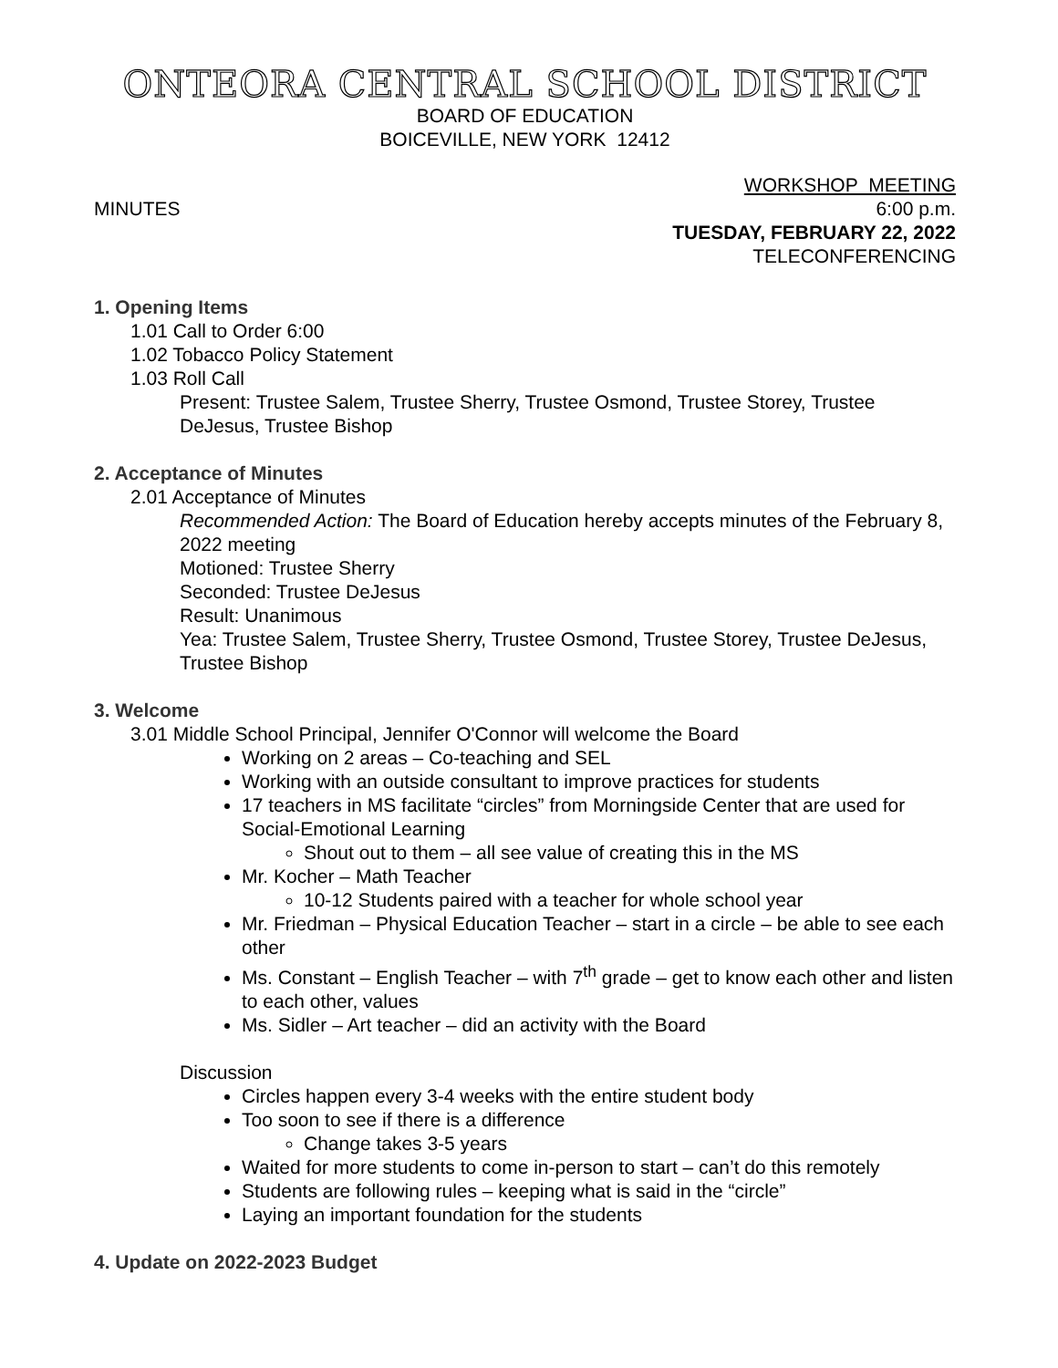ONTEORA CENTRAL SCHOOL DISTRICT
BOARD OF EDUCATION
BOICEVILLE, NEW YORK 12412
WORKSHOP MEETING
MINUTES 6:00 p.m.
TUESDAY, FEBRUARY 22, 2022
TELECONFERENCING
1. Opening Items
1.01 Call to Order 6:00
1.02 Tobacco Policy Statement
1.03 Roll Call
Present: Trustee Salem, Trustee Sherry, Trustee Osmond, Trustee Storey, Trustee DeJesus, Trustee Bishop
2. Acceptance of Minutes
2.01 Acceptance of Minutes
Recommended Action: The Board of Education hereby accepts minutes of the February 8, 2022 meeting
Motioned: Trustee Sherry
Seconded: Trustee DeJesus
Result: Unanimous
Yea: Trustee Salem, Trustee Sherry, Trustee Osmond, Trustee Storey, Trustee DeJesus, Trustee Bishop
3. Welcome
3.01 Middle School Principal, Jennifer O'Connor will welcome the Board
Working on 2 areas – Co-teaching and SEL
Working with an outside consultant to improve practices for students
17 teachers in MS facilitate “circles” from Morningside Center that are used for Social-Emotional Learning
Shout out to them – all see value of creating this in the MS
Mr. Kocher – Math Teacher
10-12 Students paired with a teacher for whole school year
Mr. Friedman – Physical Education Teacher – start in a circle – be able to see each other
Ms. Constant – English Teacher – with 7<sup>th</sup> grade – get to know each other and listen to each other, values
Ms. Sidler – Art teacher – did an activity with the Board
Discussion
Circles happen every 3-4 weeks with the entire student body
Too soon to see if there is a difference
Change takes 3-5 years
Waited for more students to come in-person to start – can’t do this remotely
Students are following rules – keeping what is said in the “circle”
Laying an important foundation for the students
4. Update on 2022-2023 Budget